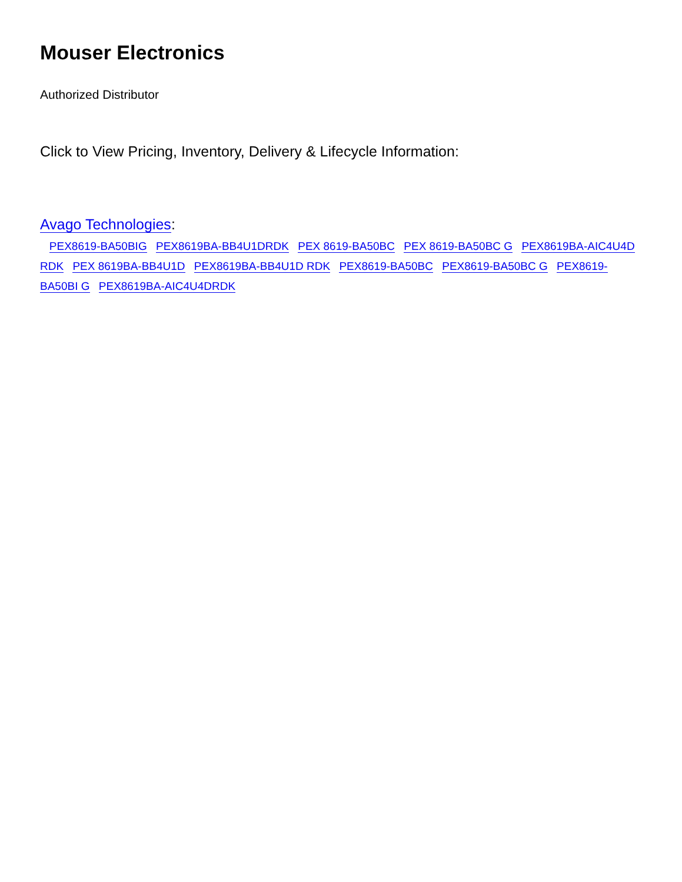Mouser Electronics
Authorized Distributor
Click to View Pricing, Inventory, Delivery & Lifecycle Information:
Avago Technologies:
PEX8619-BA50BIG PEX8619BA-BB4U1DRDK PEX 8619-BA50BC PEX 8619-BA50BC G PEX8619BA-AIC4U4D RDK PEX 8619BA-BB4U1D PEX8619BA-BB4U1D RDK PEX8619-BA50BC PEX8619-BA50BC G PEX8619-BA50BI G PEX8619BA-AIC4U4DRDK